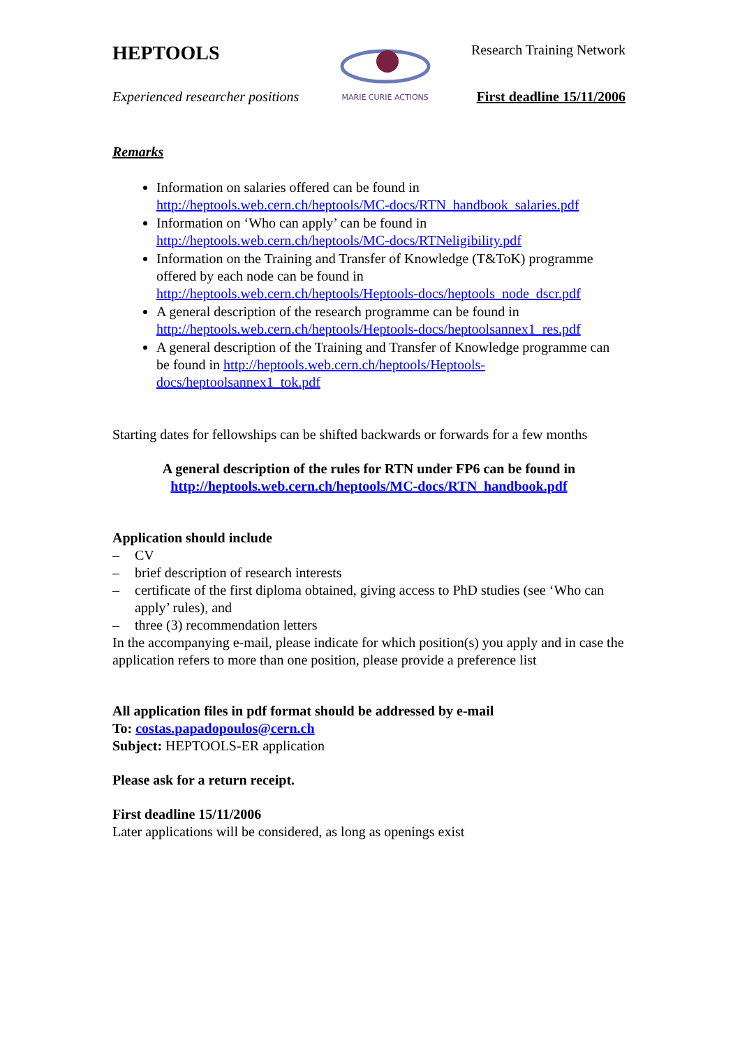HEPTOOLS
Experienced researcher positions
MARIE CURIE ACTIONS
Research Training Network
First deadline 15/11/2006
Remarks
Information on salaries offered can be found in http://heptools.web.cern.ch/heptools/MC-docs/RTN_handbook_salaries.pdf
Information on ‘Who can apply’ can be found in http://heptools.web.cern.ch/heptools/MC-docs/RTNeligibility.pdf
Information on the Training and Transfer of Knowledge (T&ToK) programme offered by each node can be found in http://heptools.web.cern.ch/heptools/Heptools-docs/heptools_node_dscr.pdf
A general description of the research programme can be found in http://heptools.web.cern.ch/heptools/Heptools-docs/heptoolsannex1_res.pdf
A general description of the Training and Transfer of Knowledge programme can be found in http://heptools.web.cern.ch/heptools/Heptools-docs/heptoolsannex1_tok.pdf
Starting dates for fellowships can be shifted backwards or forwards for a few months
A general description of the rules for RTN under FP6 can be found in
http://heptools.web.cern.ch/heptools/MC-docs/RTN_handbook.pdf
Application should include
– CV
– brief description of research interests
– certificate of the first diploma obtained, giving access to PhD studies (see ‘Who can apply’ rules), and
– three (3) recommendation letters
In the accompanying e-mail, please indicate for which position(s) you apply and in case the application refers to more than one position, please provide a preference list
All application files in pdf format should be addressed by e-mail
To: costas.papadopoulos@cern.ch
Subject: HEPTOOLS-ER application
Please ask for a return receipt.
First deadline 15/11/2006
Later applications will be considered, as long as openings exist